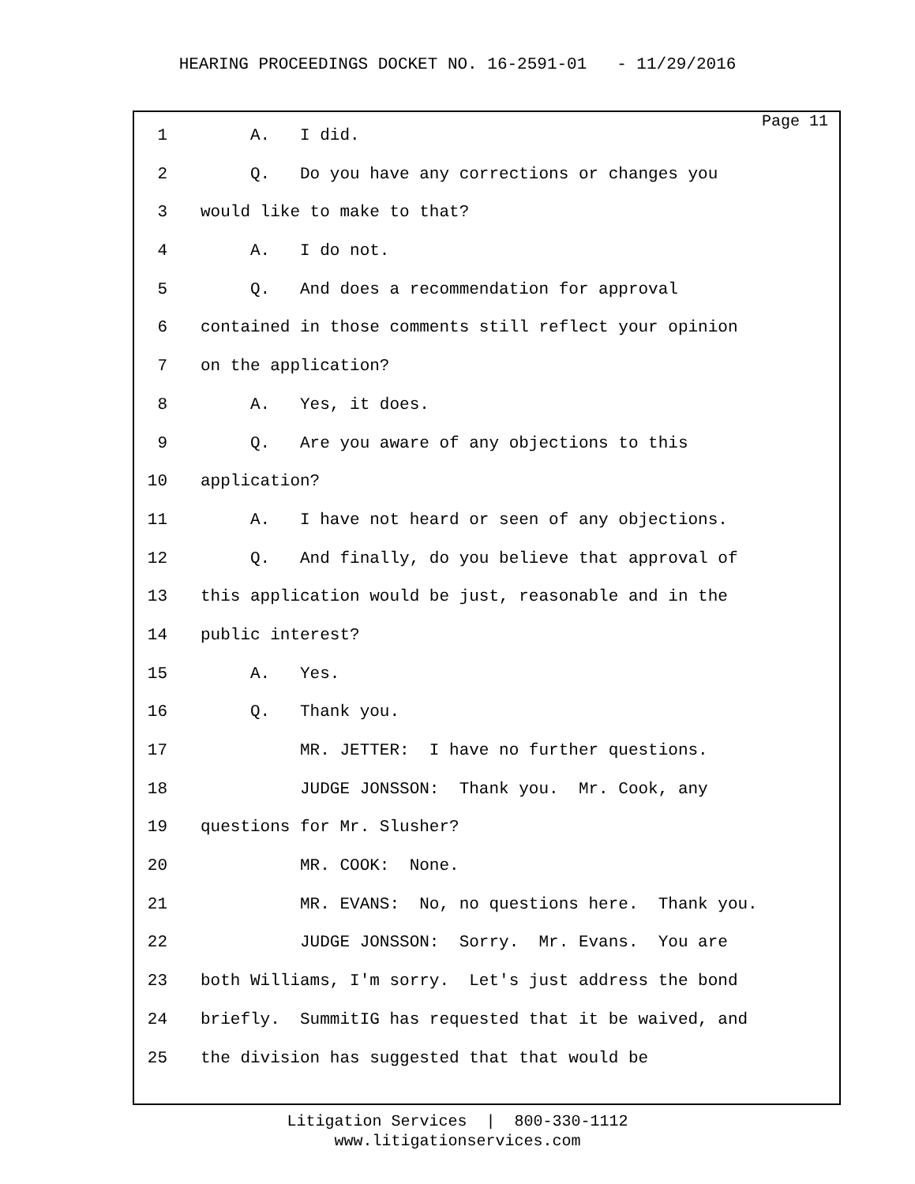HEARING PROCEEDINGS DOCKET NO. 16-2591-01 - 11/29/2016
Page 11
1 A. I did.
2 Q. Do you have any corrections or changes you
3 would like to make to that?
4 A. I do not.
5 Q. And does a recommendation for approval
6 contained in those comments still reflect your opinion
7 on the application?
8 A. Yes, it does.
9 Q. Are you aware of any objections to this
10 application?
11 A. I have not heard or seen of any objections.
12 Q. And finally, do you believe that approval of
13 this application would be just, reasonable and in the
14 public interest?
15 A. Yes.
16 Q. Thank you.
17 MR. JETTER: I have no further questions.
18 JUDGE JONSSON: Thank you. Mr. Cook, any
19 questions for Mr. Slusher?
20 MR. COOK: None.
21 MR. EVANS: No, no questions here. Thank you.
22 JUDGE JONSSON: Sorry. Mr. Evans. You are
23 both Williams, I'm sorry. Let's just address the bond
24 briefly. SummitIG has requested that it be waived, and
25 the division has suggested that that would be
Litigation Services | 800-330-1112
www.litigationservices.com